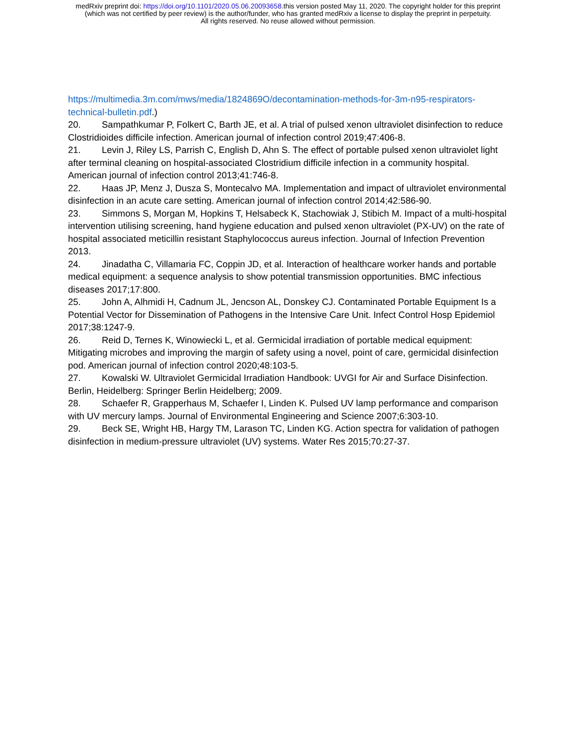medRxiv preprint doi: https://doi.org/10.1101/2020.05.06.20093658.this version posted May 11, 2020. The copyright holder for this preprint
(which was not certified by peer review) is the author/funder, who has granted medRxiv a license to display the preprint in perpetuity.
All rights reserved. No reuse allowed without permission.
https://multimedia.3m.com/mws/media/1824869O/decontamination-methods-for-3m-n95-respirators-technical-bulletin.pdf.)
20. Sampathkumar P, Folkert C, Barth JE, et al. A trial of pulsed xenon ultraviolet disinfection to reduce Clostridioides difficile infection. American journal of infection control 2019;47:406-8.
21. Levin J, Riley LS, Parrish C, English D, Ahn S. The effect of portable pulsed xenon ultraviolet light after terminal cleaning on hospital-associated Clostridium difficile infection in a community hospital. American journal of infection control 2013;41:746-8.
22. Haas JP, Menz J, Dusza S, Montecalvo MA. Implementation and impact of ultraviolet environmental disinfection in an acute care setting. American journal of infection control 2014;42:586-90.
23. Simmons S, Morgan M, Hopkins T, Helsabeck K, Stachowiak J, Stibich M. Impact of a multi-hospital intervention utilising screening, hand hygiene education and pulsed xenon ultraviolet (PX-UV) on the rate of hospital associated meticillin resistant Staphylococcus aureus infection. Journal of Infection Prevention 2013.
24. Jinadatha C, Villamaria FC, Coppin JD, et al. Interaction of healthcare worker hands and portable medical equipment: a sequence analysis to show potential transmission opportunities. BMC infectious diseases 2017;17:800.
25. John A, Alhmidi H, Cadnum JL, Jencson AL, Donskey CJ. Contaminated Portable Equipment Is a Potential Vector for Dissemination of Pathogens in the Intensive Care Unit. Infect Control Hosp Epidemiol 2017;38:1247-9.
26. Reid D, Ternes K, Winowiecki L, et al. Germicidal irradiation of portable medical equipment: Mitigating microbes and improving the margin of safety using a novel, point of care, germicidal disinfection pod. American journal of infection control 2020;48:103-5.
27. Kowalski W. Ultraviolet Germicidal Irradiation Handbook: UVGI for Air and Surface Disinfection. Berlin, Heidelberg: Springer Berlin Heidelberg; 2009.
28. Schaefer R, Grapperhaus M, Schaefer I, Linden K. Pulsed UV lamp performance and comparison with UV mercury lamps. Journal of Environmental Engineering and Science 2007;6:303-10.
29. Beck SE, Wright HB, Hargy TM, Larason TC, Linden KG. Action spectra for validation of pathogen disinfection in medium-pressure ultraviolet (UV) systems. Water Res 2015;70:27-37.